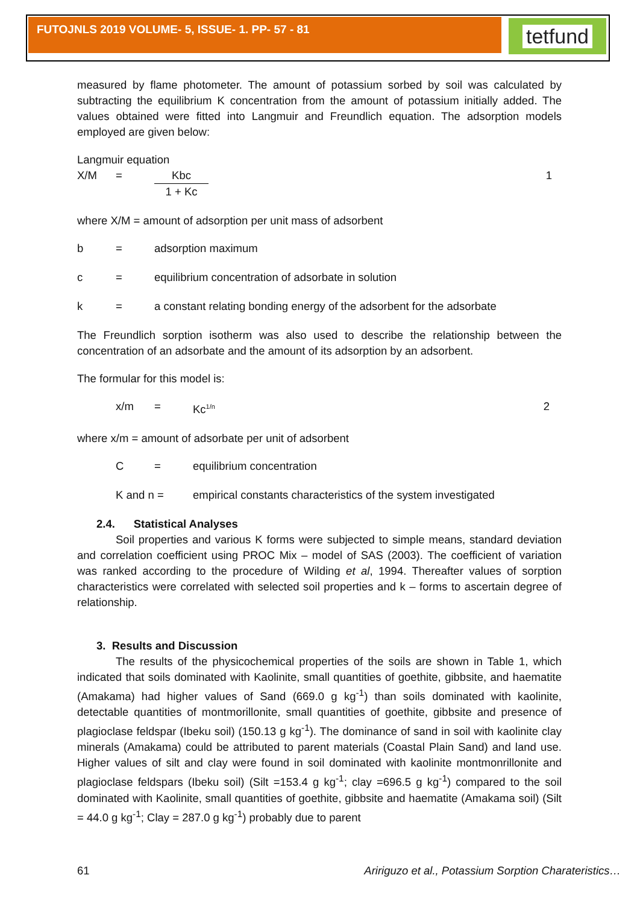FUTOJNLS 2019 VOLUME- 5, ISSUE- 1. PP- 57 - 81
tetfund
measured by flame photometer. The amount of potassium sorbed by soil was calculated by subtracting the equilibrium K concentration from the amount of potassium initially added. The values obtained were fitted into Langmuir and Freundlich equation. The adsorption models employed are given below:
Langmuir equation
X/M = Kbc
1 + Kc 1
where X/M = amount of adsorption per unit mass of adsorbent
b = adsorption maximum
c = equilibrium concentration of adsorbate in solution
k = a constant relating bonding energy of the adsorbent for the adsorbate
The Freundlich sorption isotherm was also used to describe the relationship between the concentration of an adsorbate and the amount of its adsorption by an adsorbent.
The formular for this model is:
x/m = Kc<sup>1/n</sup> 2
where x/m = amount of adsorbate per unit of adsorbent
C = equilibrium concentration
K and n = empirical constants characteristics of the system investigated
2.4. Statistical Analyses
Soil properties and various K forms were subjected to simple means, standard deviation and correlation coefficient using PROC Mix – model of SAS (2003). The coefficient of variation was ranked according to the procedure of Wilding et al, 1994. Thereafter values of sorption characteristics were correlated with selected soil properties and k – forms to ascertain degree of relationship.
3. Results and Discussion
The results of the physicochemical properties of the soils are shown in Table 1, which indicated that soils dominated with Kaolinite, small quantities of goethite, gibbsite, and haematite (Amakama) had higher values of Sand (669.0 g kg<sup>-1</sup>) than soils dominated with kaolinite, detectable quantities of montmorillonite, small quantities of goethite, gibbsite and presence of plagioclase feldspar (Ibeku soil) (150.13 g kg<sup>-1</sup>). The dominance of sand in soil with kaolinite clay minerals (Amakama) could be attributed to parent materials (Coastal Plain Sand) and land use. Higher values of silt and clay were found in soil dominated with kaolinite montmonrillonite and plagioclase feldspars (Ibeku soil) (Silt =153.4 g kg<sup>-1</sup>; clay =696.5 g kg<sup>-1</sup>) compared to the soil dominated with Kaolinite, small quantities of goethite, gibbsite and haematite (Amakama soil) (Silt = 44.0 g kg<sup>-1</sup>; Clay = 287.0 g kg<sup>-1</sup>) probably due to parent
61 Aririguzo et al., Potassium Sorption Charateristics…